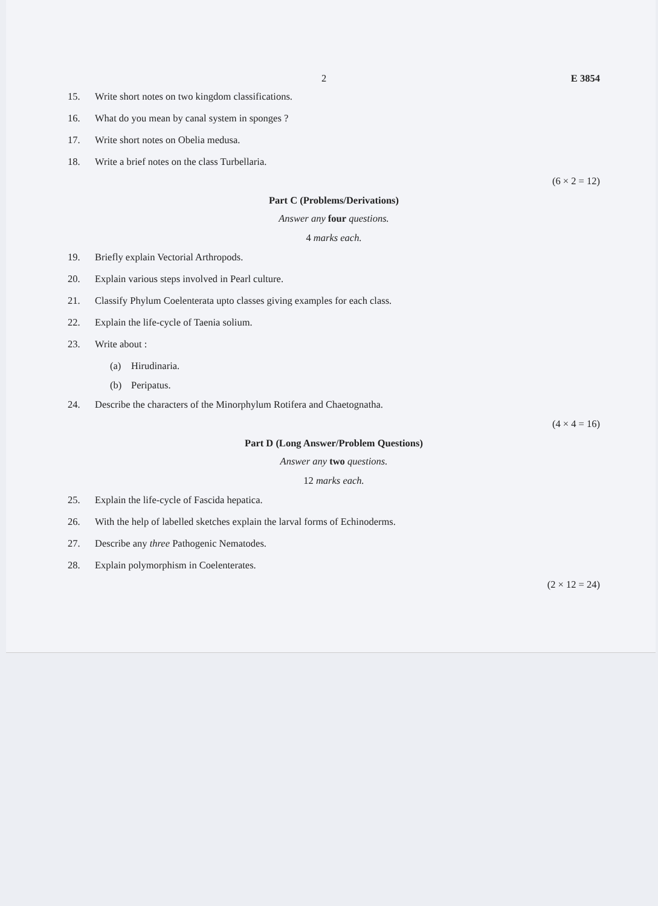2 E 3854
15. Write short notes on two kingdom classifications.
16. What do you mean by canal system in sponges ?
17. Write short notes on Obelia medusa.
18. Write a brief notes on the class Turbellaria.
(6 × 2 = 12)
Part C (Problems/Derivations)
Answer any four questions.
4 marks each.
19. Briefly explain Vectorial Arthropods.
20. Explain various steps involved in Pearl culture.
21. Classify Phylum Coelenterata upto classes giving examples for each class.
22. Explain the life-cycle of Taenia solium.
23. Write about :
(a) Hirudinaria.
(b) Peripatus.
24. Describe the characters of the Minorphylum Rotifera and Chaetognatha.
(4 × 4 = 16)
Part D (Long Answer/Problem Questions)
Answer any two questions.
12 marks each.
25. Explain the life-cycle of Fascida hepatica.
26. With the help of labelled sketches explain the larval forms of Echinoderms.
27. Describe any three Pathogenic Nematodes.
28. Explain polymorphism in Coelenterates.
(2 × 12 = 24)